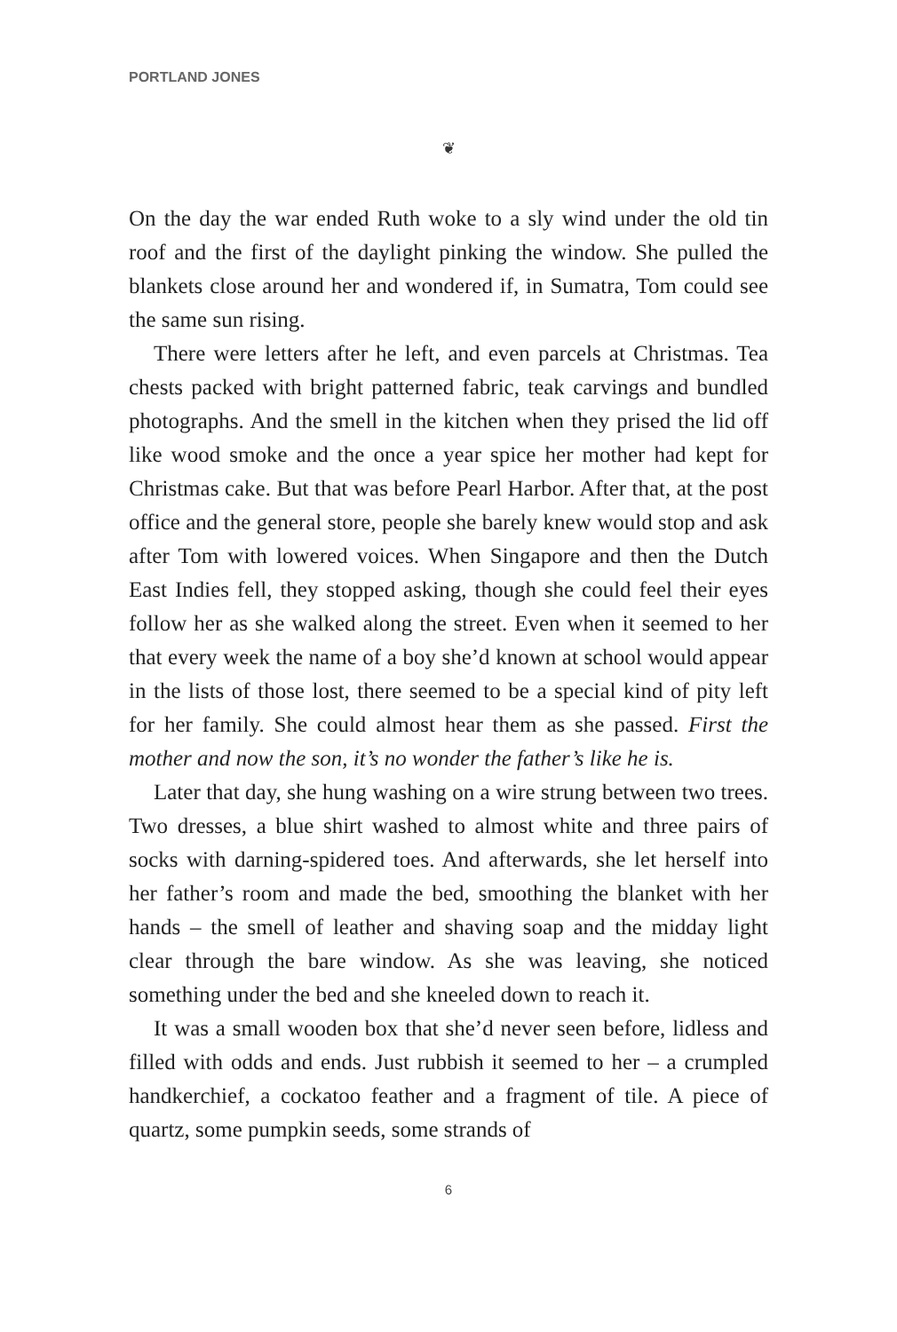PORTLAND JONES
❦
On the day the war ended Ruth woke to a sly wind under the old tin roof and the first of the daylight pinking the window. She pulled the blankets close around her and wondered if, in Sumatra, Tom could see the same sun rising.
There were letters after he left, and even parcels at Christmas. Tea chests packed with bright patterned fabric, teak carvings and bundled photographs. And the smell in the kitchen when they prised the lid off like wood smoke and the once a year spice her mother had kept for Christmas cake. But that was before Pearl Harbor. After that, at the post office and the general store, people she barely knew would stop and ask after Tom with lowered voices. When Singapore and then the Dutch East Indies fell, they stopped asking, though she could feel their eyes follow her as she walked along the street. Even when it seemed to her that every week the name of a boy she’d known at school would appear in the lists of those lost, there seemed to be a special kind of pity left for her family. She could almost hear them as she passed. First the mother and now the son, it’s no wonder the father’s like he is.
Later that day, she hung washing on a wire strung between two trees. Two dresses, a blue shirt washed to almost white and three pairs of socks with darning-spidered toes. And afterwards, she let herself into her father’s room and made the bed, smoothing the blanket with her hands – the smell of leather and shaving soap and the midday light clear through the bare window. As she was leaving, she noticed something under the bed and she kneeled down to reach it.
It was a small wooden box that she’d never seen before, lidless and filled with odds and ends. Just rubbish it seemed to her – a crumpled handkerchief, a cockatoo feather and a fragment of tile. A piece of quartz, some pumpkin seeds, some strands of
6